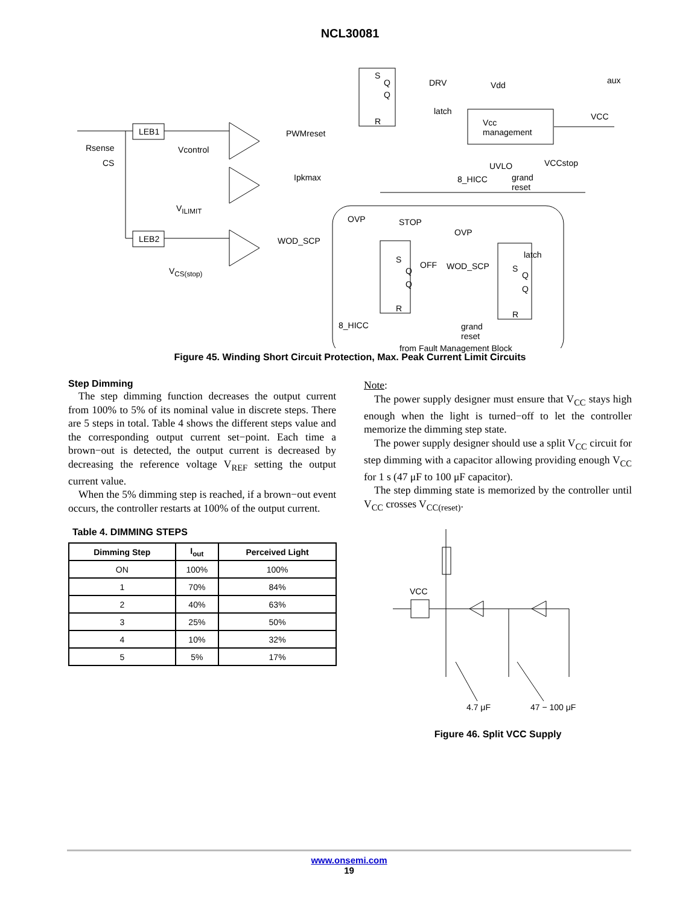NCL30081
CS
Rsense
LEB1
LEB2
Vcontrol
PWMreset
Ipkmax
WOD_SCP
V<sub>ILIMIT</sub>
V<sub>CS(stop)</sub>
S
Q
Q
R
DRV Vdd aux
latch
VCC
Vcc
management
UVLO VCCstop
8_HICC grand
reset
OVP STOP
OVP
latch S
Q
Q
R
OFF WOD_SCP S
Q
Q
R
8_HICC grand
reset
from Fault Management Block
Figure 45. Winding Short Circuit Protection, Max. Peak Current Limit Circuits
Step Dimming
The step dimming function decreases the output current from 100% to 5% of its nominal value in discrete steps. There are 5 steps in total. Table 4 shows the different steps value and the corresponding output current set−point. Each time a brown−out is detected, the output current is decreased by decreasing the reference voltage V<sub>REF</sub> setting the output current value.
When the 5% dimming step is reached, if a brown−out event occurs, the controller restarts at 100% of the output current.
Table 4. DIMMING STEPS
| Dimming Step | I<sub>out</sub> | Perceived Light |
| --- | --- | --- |
| ON | 100% | 100% |
| 1 | 70% | 84% |
| 2 | 40% | 63% |
| 3 | 25% | 50% |
| 4 | 10% | 32% |
| 5 | 5% | 17% |
Note:
The power supply designer must ensure that V<sub>CC</sub> stays high enough when the light is turned−off to let the controller memorize the dimming step state.
The power supply designer should use a split V<sub>CC</sub> circuit for step dimming with a capacitor allowing providing enough V<sub>CC</sub> for 1 s (47 μF to 100 μF capacitor).
The step dimming state is memorized by the controller until V<sub>CC</sub> crosses V<sub>CC(reset)</sub>.
VCC
4.7 μF 47 − 100 μF
Figure 46. Split VCC Supply
www.onsemi.com
19